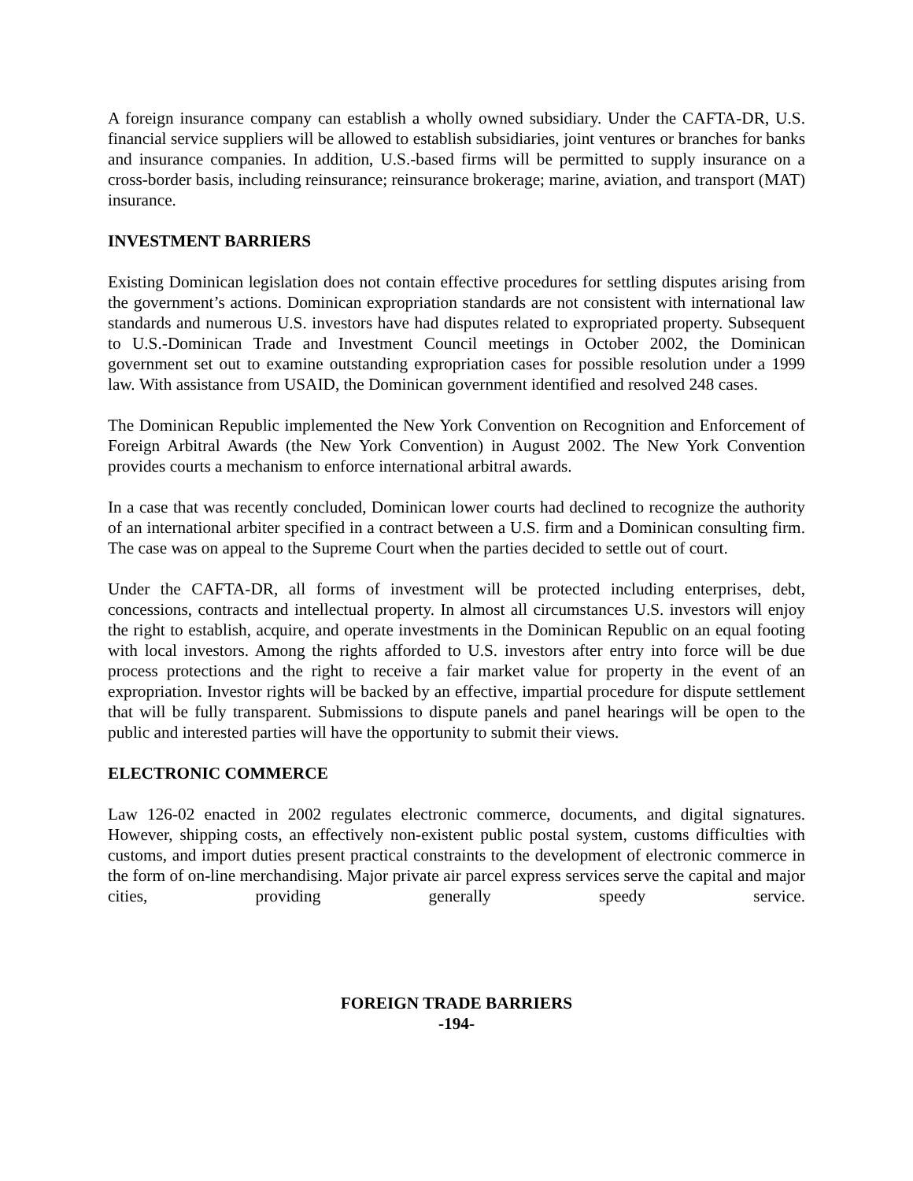A foreign insurance company can establish a wholly owned subsidiary. Under the CAFTA-DR, U.S. financial service suppliers will be allowed to establish subsidiaries, joint ventures or branches for banks and insurance companies. In addition, U.S.-based firms will be permitted to supply insurance on a cross-border basis, including reinsurance; reinsurance brokerage; marine, aviation, and transport (MAT) insurance.
INVESTMENT BARRIERS
Existing Dominican legislation does not contain effective procedures for settling disputes arising from the government’s actions. Dominican expropriation standards are not consistent with international law standards and numerous U.S. investors have had disputes related to expropriated property. Subsequent to U.S.-Dominican Trade and Investment Council meetings in October 2002, the Dominican government set out to examine outstanding expropriation cases for possible resolution under a 1999 law. With assistance from USAID, the Dominican government identified and resolved 248 cases.
The Dominican Republic implemented the New York Convention on Recognition and Enforcement of Foreign Arbitral Awards (the New York Convention) in August 2002. The New York Convention provides courts a mechanism to enforce international arbitral awards.
In a case that was recently concluded, Dominican lower courts had declined to recognize the authority of an international arbiter specified in a contract between a U.S. firm and a Dominican consulting firm. The case was on appeal to the Supreme Court when the parties decided to settle out of court.
Under the CAFTA-DR, all forms of investment will be protected including enterprises, debt, concessions, contracts and intellectual property. In almost all circumstances U.S. investors will enjoy the right to establish, acquire, and operate investments in the Dominican Republic on an equal footing with local investors. Among the rights afforded to U.S. investors after entry into force will be due process protections and the right to receive a fair market value for property in the event of an expropriation. Investor rights will be backed by an effective, impartial procedure for dispute settlement that will be fully transparent. Submissions to dispute panels and panel hearings will be open to the public and interested parties will have the opportunity to submit their views.
ELECTRONIC COMMERCE
Law 126-02 enacted in 2002 regulates electronic commerce, documents, and digital signatures. However, shipping costs, an effectively non-existent public postal system, customs difficulties with customs, and import duties present practical constraints to the development of electronic commerce in the form of on-line merchandising. Major private air parcel express services serve the capital and major cities, providing generally speedy service.
FOREIGN TRADE BARRIERS
-194-